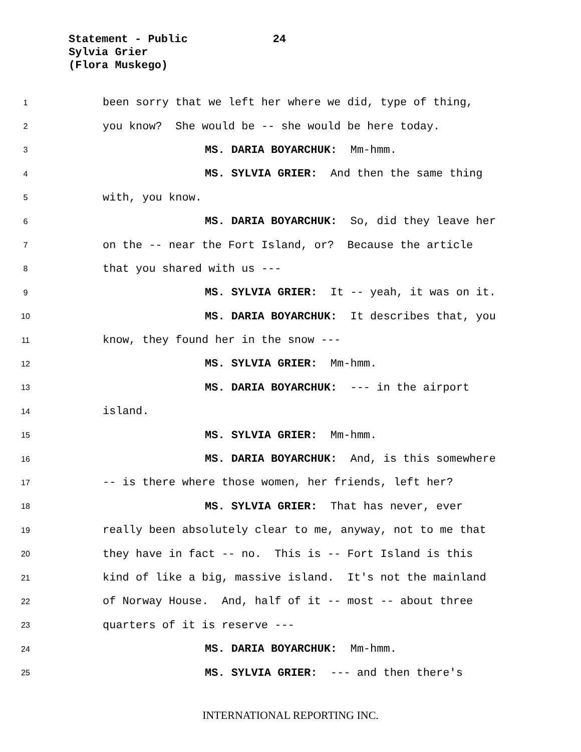Statement - Public 24
Sylvia Grier
(Flora Muskego)
1 been sorry that we left her where we did, type of thing,
2 you know? She would be -- she would be here today.
3 MS. DARIA BOYARCHUK: Mm-hmm.
4 MS. SYLVIA GRIER: And then the same thing
5 with, you know.
6 MS. DARIA BOYARCHUK: So, did they leave her
7 on the -- near the Fort Island, or? Because the article
8 that you shared with us ---
9 MS. SYLVIA GRIER: It -- yeah, it was on it.
10 MS. DARIA BOYARCHUK: It describes that, you
11 know, they found her in the snow ---
12 MS. SYLVIA GRIER: Mm-hmm.
13 MS. DARIA BOYARCHUK: --- in the airport
14 island.
15 MS. SYLVIA GRIER: Mm-hmm.
16 MS. DARIA BOYARCHUK: And, is this somewhere
17 -- is there where those women, her friends, left her?
18 MS. SYLVIA GRIER: That has never, ever
19 really been absolutely clear to me, anyway, not to me that
20 they have in fact -- no. This is -- Fort Island is this
21 kind of like a big, massive island. It's not the mainland
22 of Norway House. And, half of it -- most -- about three
23 quarters of it is reserve ---
24 MS. DARIA BOYARCHUK: Mm-hmm.
25 MS. SYLVIA GRIER: --- and then there's
INTERNATIONAL REPORTING INC.